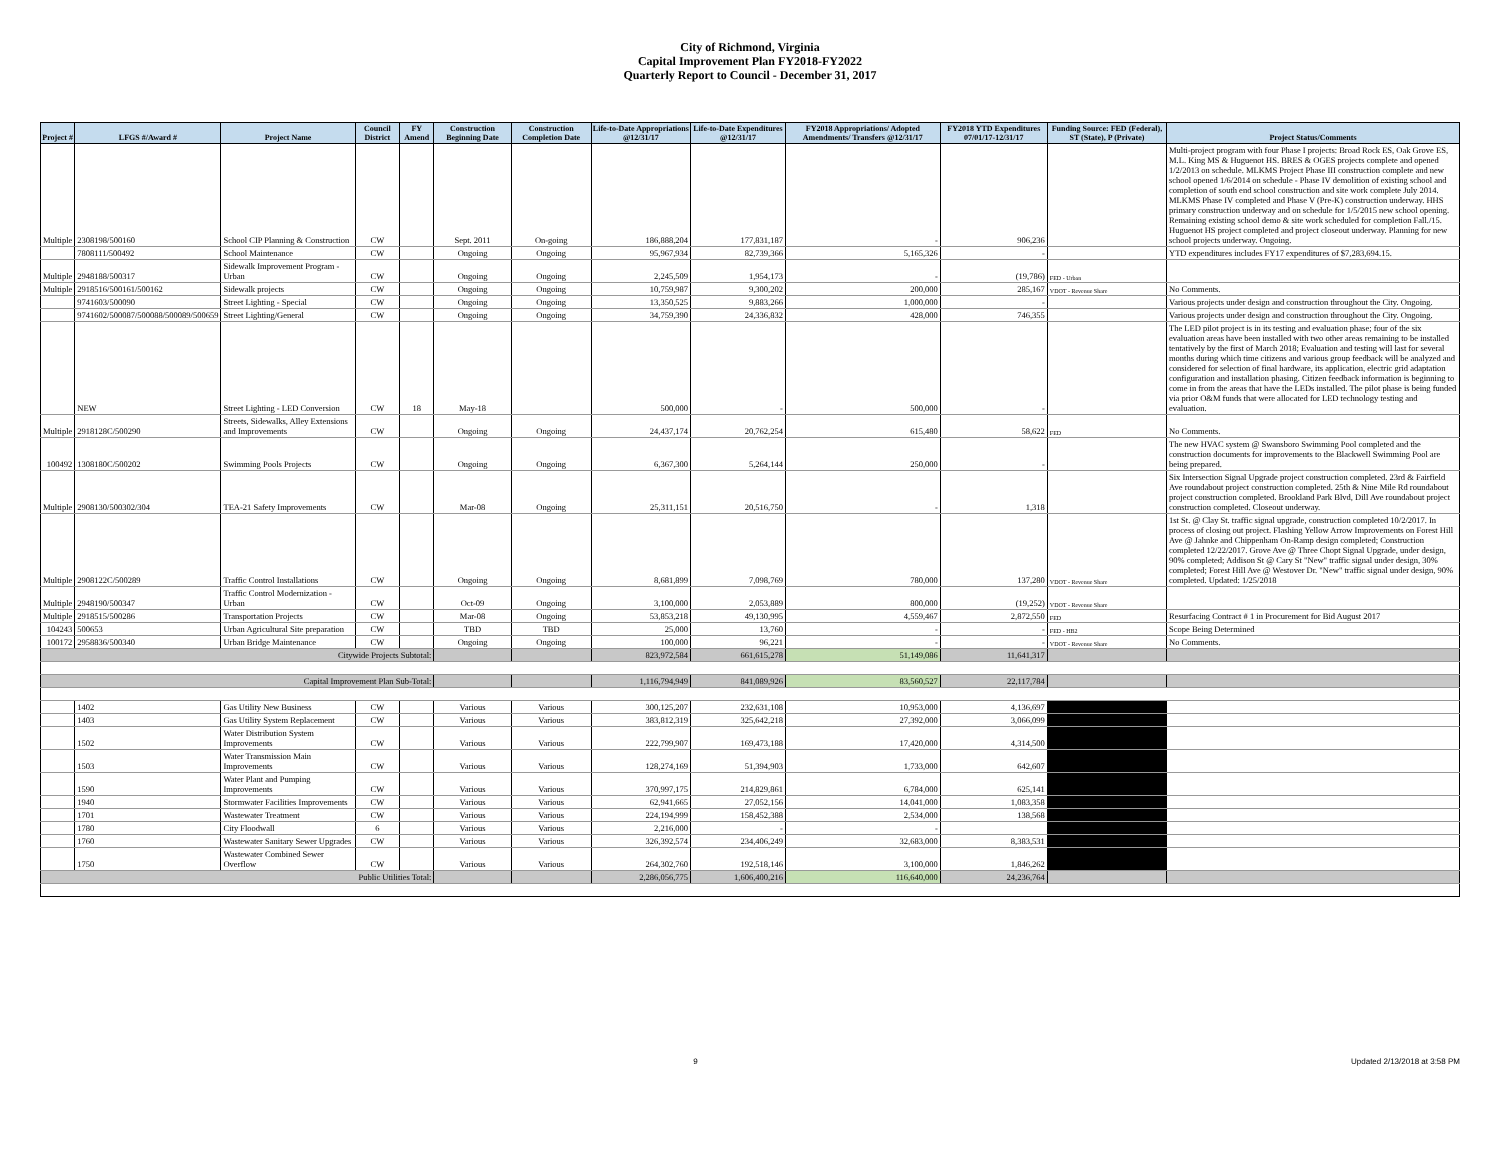City of Richmond, Virginia
Capital Improvement Plan FY2018-FY2022
Quarterly Report to Council - December 31, 2017
| Project # | LFGS #/Award # | Project Name | Council District | FY Amend | Construction Beginning Date | Construction Completion Date | Life-to-Date Appropriations @12/31/17 | Life-to-Date Expenditures @12/31/17 | FY2018 Appropriations/ Adopted Amendments/ Transfers @12/31/17 | FY2018 YTD Expenditures 07/01/17-12/31/17 | Funding Source: FED (Federal), ST (State), P (Private) | Project Status/Comments |
| --- | --- | --- | --- | --- | --- | --- | --- | --- | --- | --- | --- | --- |
| Multiple | 2308198/500160 | School CIP Planning & Construction | CW | | Sept. 2011 | On-going | 186,888,204 | 177,831,187 | - | 906,236 | | Multi-project program with four Phase I projects: Broad Rock ES, Oak Grove ES, M.L. King MS & Huguenot HS. BRES & OGES projects complete and opened 1/2/2013 on schedule. MLKMS Project Phase III construction complete and new school opened 1/6/2014 on schedule - Phase IV demolition of existing school and completion of south end school construction and site work complete July 2014. MLKMS Phase IV completed and Phase V (Pre-K) construction underway. HHS primary construction underway and on schedule for 1/5/2015 new school opening. Remaining existing school demo & site work scheduled for completion Fall./15. Huguenot HS project completed and project closeout underway. Planning for new school projects underway. Ongoing. |
| | 7808111/500492 | School Maintenance | CW | | Ongoing | Ongoing | 95,967,934 | 82,739,366 | 5,165,326 | - | | YTD expenditures includes FY17 expenditures of $7,283,694.15. |
| Multiple | 2948188/500317 | Sidewalk Improvement Program - Urban | CW | | Ongoing | Ongoing | 2,245,509 | 1,954,173 | - | (19,786) | FED - Urban | |
| Multiple | 2918516/500161/500162 | Sidewalk projects | CW | | Ongoing | Ongoing | 10,759,987 | 9,300,202 | 200,000 | 285,167 | VDOT - Revenue Share | No Comments. |
| | 9741603/500090 | Street Lighting - Special | CW | | Ongoing | Ongoing | 13,350,525 | 9,883,266 | 1,000,000 | - | | Various projects under design and construction throughout the City. Ongoing. |
| | 9741602/500087/500088/500089/500659 | Street Lighting/General | CW | | Ongoing | Ongoing | 34,759,390 | 24,336,832 | 428,000 | 746,355 | | Various projects under design and construction throughout the City. Ongoing. |
| | NEW | Street Lighting - LED Conversion | CW | 18 | May-18 | | 500,000 | - | 500,000 | - | | The LED pilot project is in its testing and evaluation phase; four of the six evaluation areas have been installed with two other areas remaining to be installed tentatively by the first of March 2018; Evaluation and testing will last for several months during which time citizens and various group feedback will be analyzed and considered for selection of final hardware, its application, electric grid adaptation configuration and installation phasing. Citizen feedback information is beginning to come in from the areas that have the LEDs installed. The pilot phase is being funded via prior O&M funds that were allocated for LED technology testing and evaluation. |
| Multiple | 2918128C/500290 | Streets, Sidewalks, Alley Extensions and Improvements | CW | | Ongoing | Ongoing | 24,437,174 | 20,762,254 | 615,480 | 58,622 | FED | No Comments. |
| 100492 | 1308180C/500202 | Swimming Pools Projects | CW | | Ongoing | Ongoing | 6,367,300 | 5,264,144 | 250,000 | - | | The new HVAC system @ Swansboro Swimming Pool completed and the construction documents for improvements to the Blackwell Swimming Pool are being prepared. |
| Multiple | 2908130/500302/304 | TEA-21 Safety Improvements | CW | | Mar-08 | Ongoing | 25,311,151 | 20,516,750 | - | 1,318 | | Six Intersection Signal Upgrade project construction completed. 23rd & Fairfield Ave roundabout project construction completed. 25th & Nine Mile Rd roundabout project construction completed. Brookland Park Blvd, Dill Ave roundabout project construction completed. Closeout underway. |
| Multiple | 2908122C/500289 | Traffic Control Installations | CW | | Ongoing | Ongoing | 8,681,899 | 7,098,769 | 780,000 | 137,280 | VDOT - Revenue Share | 1st St. @ Clay St. traffic signal upgrade, construction completed 10/2/2017. In process of closing out project. Flashing Yellow Arrow Improvements on Forest Hill Ave @ Jahnke and Chippenham On-Ramp design completed; Construction completed 12/22/2017. Grove Ave @ Three Chopt Signal Upgrade, under design, 90% completed; Addison St @ Cary St "New" traffic signal under design, 30% completed; Forest Hill Ave @ Westover Dr. "New" traffic signal under design, 90% completed. Updated: 1/25/2018 |
| Multiple | 2948190/500347 | Traffic Control Modernization - Urban | CW | | Oct-09 | Ongoing | 3,100,000 | 2,053,889 | 800,000 | (19,252) | VDOT - Revenue Share | |
| Multiple | 2918515/500286 | Transportation Projects | CW | | Mar-08 | Ongoing | 53,853,218 | 49,130,995 | 4,559,467 | 2,872,550 | FED | Resurfacing Contract # 1 in Procurement for Bid August 2017 |
| 104243 | 500653 | Urban Agricultural Site preparation | CW | | TBD | TBD | 25,000 | 13,760 | - | - | FED - HB2 | Scope Being Determined |
| 100172 | 2958836/500340 | Urban Bridge Maintenance | CW | | Ongoing | Ongoing | 100,000 | 96,221 | - | - | VDOT - Revenue Share | No Comments. |
| Citywide Projects Subtotal: | | | | | | | 823,972,584 | 661,615,278 | 51,149,086 | 11,641,317 | | |
| Capital Improvement Plan Sub-Total: | | | | | | | 1,116,794,949 | 841,089,926 | 83,560,527 | 22,117,784 | | |
| | 1402 | Gas Utility New Business | CW | | Various | Various | 300,125,207 | 232,631,108 | 10,953,000 | 4,136,697 | | |
| | 1403 | Gas Utility System Replacement | CW | | Various | Various | 383,812,319 | 325,642,218 | 27,392,000 | 3,066,099 | | |
| | 1502 | Water Distribution System Improvements | CW | | Various | Various | 222,799,907 | 169,473,188 | 17,420,000 | 4,314,500 | | |
| | 1503 | Water Transmission Main Improvements | CW | | Various | Various | 128,274,169 | 51,394,903 | 1,733,000 | 642,607 | | |
| | 1590 | Water Plant and Pumping Improvements | CW | | Various | Various | 370,997,175 | 214,829,861 | 6,784,000 | 625,141 | | |
| | 1940 | Stormwater Facilities Improvements | CW | | Various | Various | 62,941,665 | 27,052,156 | 14,041,000 | 1,083,358 | | |
| | 1701 | Wastewater Treatment | CW | | Various | Various | 224,194,999 | 158,452,388 | 2,534,000 | 138,568 | | |
| | 1780 | City Floodwall | 6 | | Various | Various | 2,216,000 | - | - | | | |
| | 1760 | Wastewater Sanitary Sewer Upgrades | CW | | Various | Various | 326,392,574 | 234,406,249 | 32,683,000 | 8,383,531 | | |
| | 1750 | Wastewater Combined Sewer Overflow | CW | | Various | Various | 264,302,760 | 192,518,146 | 3,100,000 | 1,846,262 | | |
| Public Utilities Total: | | | | | | | 2,286,056,775 | 1,606,400,216 | 116,640,000 | 24,236,764 | | |
9 Updated 2/13/2018 at 3:58 PM